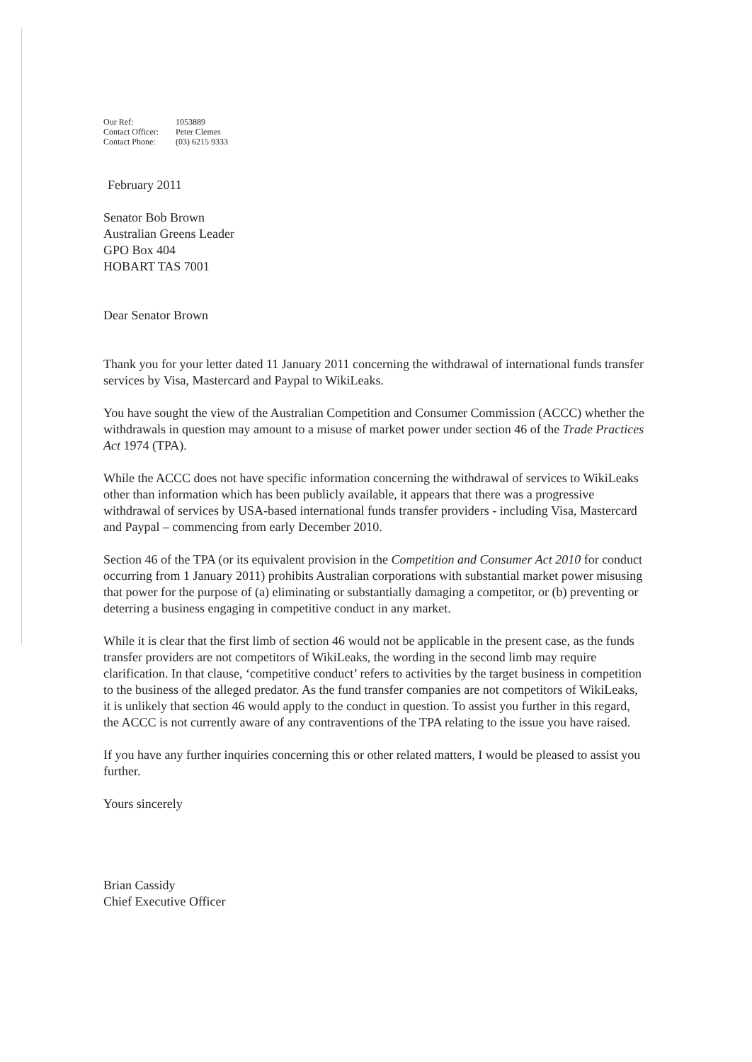| Our Ref: | 1053889 |
| Contact Officer: | Peter Clemes |
| Contact Phone: | (03) 6215 9333 |
February 2011
Senator Bob Brown
Australian Greens Leader
GPO Box 404
HOBART TAS 7001
Dear Senator Brown
Thank you for your letter dated 11 January 2011 concerning the withdrawal of international funds transfer services by Visa, Mastercard and Paypal to WikiLeaks.
You have sought the view of the Australian Competition and Consumer Commission (ACCC) whether the withdrawals in question may amount to a misuse of market power under section 46 of the Trade Practices Act 1974 (TPA).
While the ACCC does not have specific information concerning the withdrawal of services to WikiLeaks other than information which has been publicly available, it appears that there was a progressive withdrawal of services by USA-based international funds transfer providers - including Visa, Mastercard and Paypal – commencing from early December 2010.
Section 46 of the TPA (or its equivalent provision in the Competition and Consumer Act 2010 for conduct occurring from 1 January 2011) prohibits Australian corporations with substantial market power misusing that power for the purpose of (a) eliminating or substantially damaging a competitor, or (b) preventing or deterring a business engaging in competitive conduct in any market.
While it is clear that the first limb of section 46 would not be applicable in the present case, as the funds transfer providers are not competitors of WikiLeaks, the wording in the second limb may require clarification. In that clause, ‘competitive conduct’ refers to activities by the target business in competition to the business of the alleged predator. As the fund transfer companies are not competitors of WikiLeaks, it is unlikely that section 46 would apply to the conduct in question. To assist you further in this regard, the ACCC is not currently aware of any contraventions of the TPA relating to the issue you have raised.
If you have any further inquiries concerning this or other related matters, I would be pleased to assist you further.
Yours sincerely
Brian Cassidy
Chief Executive Officer